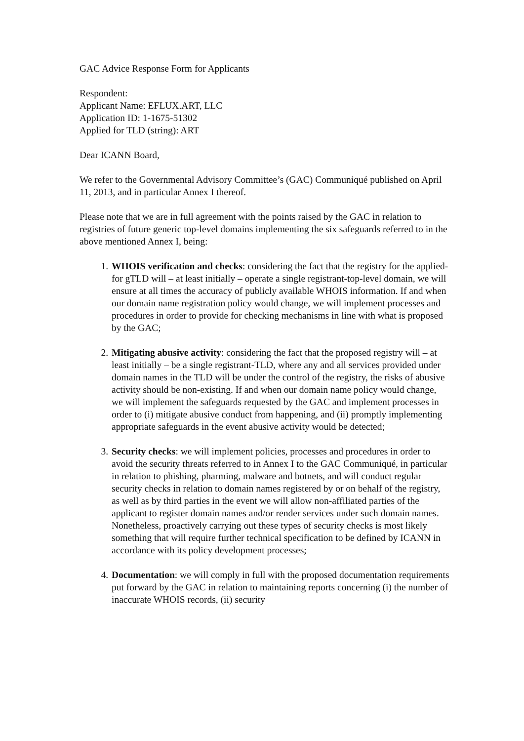GAC Advice Response Form for Applicants
Respondent:
Applicant Name: EFLUX.ART, LLC
Application ID: 1-1675-51302
Applied for TLD (string): ART
Dear ICANN Board,
We refer to the Governmental Advisory Committee’s (GAC) Communiqué published on April 11, 2013, and in particular Annex I thereof.
Please note that we are in full agreement with the points raised by the GAC in relation to registries of future generic top-level domains implementing the six safeguards referred to in the above mentioned Annex I, being:
1. WHOIS verification and checks: considering the fact that the registry for the applied-for gTLD will – at least initially – operate a single registrant-top-level domain, we will ensure at all times the accuracy of publicly available WHOIS information. If and when our domain name registration policy would change, we will implement processes and procedures in order to provide for checking mechanisms in line with what is proposed by the GAC;
2. Mitigating abusive activity: considering the fact that the proposed registry will – at least initially – be a single registrant-TLD, where any and all services provided under domain names in the TLD will be under the control of the registry, the risks of abusive activity should be non-existing. If and when our domain name policy would change, we will implement the safeguards requested by the GAC and implement processes in order to (i) mitigate abusive conduct from happening, and (ii) promptly implementing appropriate safeguards in the event abusive activity would be detected;
3. Security checks: we will implement policies, processes and procedures in order to avoid the security threats referred to in Annex I to the GAC Communiqué, in particular in relation to phishing, pharming, malware and botnets, and will conduct regular security checks in relation to domain names registered by or on behalf of the registry, as well as by third parties in the event we will allow non-affiliated parties of the applicant to register domain names and/or render services under such domain names. Nonetheless, proactively carrying out these types of security checks is most likely something that will require further technical specification to be defined by ICANN in accordance with its policy development processes;
4. Documentation: we will comply in full with the proposed documentation requirements put forward by the GAC in relation to maintaining reports concerning (i) the number of inaccurate WHOIS records, (ii) security